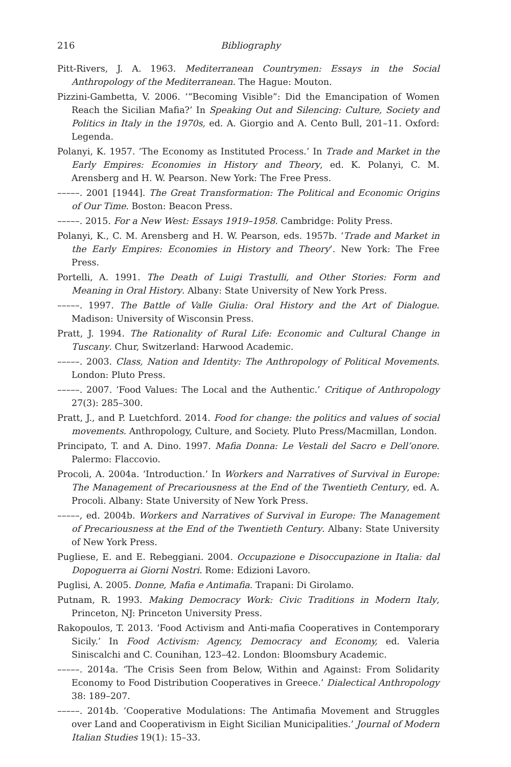216 Bibliography
Pitt-Rivers, J. A. 1963. Mediterranean Countrymen: Essays in the Social Anthropology of the Mediterranean. The Hague: Mouton.
Pizzini-Gambetta, V. 2006. ‘“Becoming Visible”: Did the Emancipation of Women Reach the Sicilian Mafia?’ In Speaking Out and Silencing: Culture, Society and Politics in Italy in the 1970s, ed. A. Giorgio and A. Cento Bull, 201–11. Oxford: Legenda.
Polanyi, K. 1957. ‘The Economy as Instituted Process.’ In Trade and Market in the Early Empires: Economies in History and Theory, ed. K. Polanyi, C. M. Arensberg and H. W. Pearson. New York: The Free Press.
–––––. 2001 [1944]. The Great Transformation: The Political and Economic Origins of Our Time. Boston: Beacon Press.
–––––. 2015. For a New West: Essays 1919–1958. Cambridge: Polity Press.
Polanyi, K., C. M. Arensberg and H. W. Pearson, eds. 1957b. ‘Trade and Market in the Early Empires: Economies in History and Theory’. New York: The Free Press.
Portelli, A. 1991. The Death of Luigi Trastulli, and Other Stories: Form and Meaning in Oral History. Albany: State University of New York Press.
–––––. 1997. The Battle of Valle Giulia: Oral History and the Art of Dialogue. Madison: University of Wisconsin Press.
Pratt, J. 1994. The Rationality of Rural Life: Economic and Cultural Change in Tuscany. Chur, Switzerland: Harwood Academic.
–––––. 2003. Class, Nation and Identity: The Anthropology of Political Movements. London: Pluto Press.
–––––. 2007. ‘Food Values: The Local and the Authentic.’ Critique of Anthropology 27(3): 285–300.
Pratt, J., and P. Luetchford. 2014. Food for change: the politics and values of social movements. Anthropology, Culture, and Society. Pluto Press/Macmillan, London.
Principato, T. and A. Dino. 1997. Mafia Donna: Le Vestali del Sacro e Dell’onore. Palermo: Flaccovio.
Procoli, A. 2004a. ‘Introduction.’ In Workers and Narratives of Survival in Europe: The Management of Precariousness at the End of the Twentieth Century, ed. A. Procoli. Albany: State University of New York Press.
–––––, ed. 2004b. Workers and Narratives of Survival in Europe: The Management of Precariousness at the End of the Twentieth Century. Albany: State University of New York Press.
Pugliese, E. and E. Rebeggiani. 2004. Occupazione e Disoccupazione in Italia: dal Dopoguerra ai Giorni Nostri. Rome: Edizioni Lavoro.
Puglisi, A. 2005. Donne, Mafia e Antimafia. Trapani: Di Girolamo.
Putnam, R. 1993. Making Democracy Work: Civic Traditions in Modern Italy, Princeton, NJ: Princeton University Press.
Rakopoulos, T. 2013. ‘Food Activism and Anti-mafia Cooperatives in Contemporary Sicily.’ In Food Activism: Agency, Democracy and Economy, ed. Valeria Siniscalchi and C. Counihan, 123–42. London: Bloomsbury Academic.
–––––. 2014a. ‘The Crisis Seen from Below, Within and Against: From Solidarity Economy to Food Distribution Cooperatives in Greece.’ Dialectical Anthropology 38: 189–207.
–––––. 2014b. ‘Cooperative Modulations: The Antimafia Movement and Struggles over Land and Cooperativism in Eight Sicilian Municipalities.’ Journal of Modern Italian Studies 19(1): 15–33.